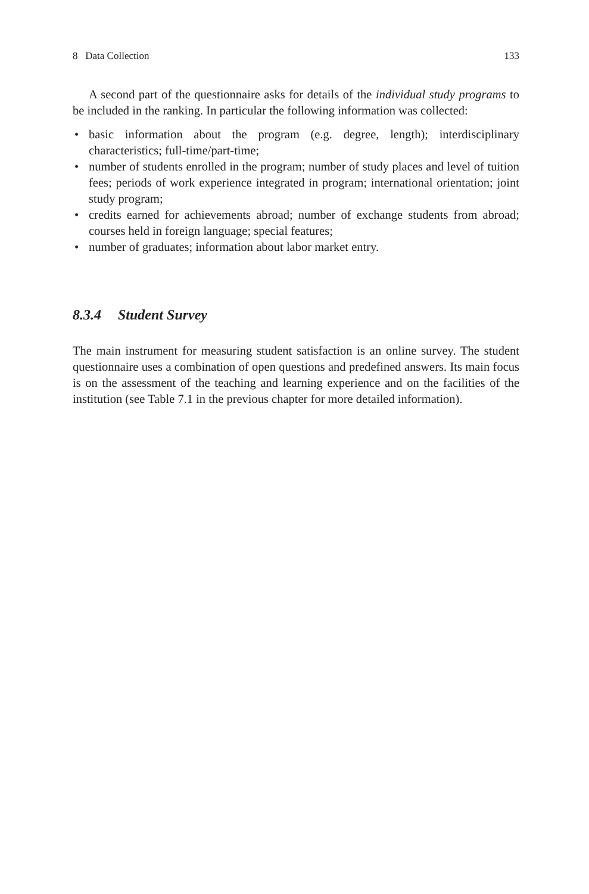8 Data Collection 133
A second part of the questionnaire asks for details of the individual study programs to be included in the ranking. In particular the following information was collected:
• basic information about the program (e.g. degree, length); interdisciplinary characteristics; full-time/part-time;
• number of students enrolled in the program; number of study places and level of tuition fees; periods of work experience integrated in program; international orientation; joint study program;
• credits earned for achievements abroad; number of exchange students from abroad; courses held in foreign language; special features;
• number of graduates; information about labor market entry.
8.3.4 Student Survey
The main instrument for measuring student satisfaction is an online survey. The student questionnaire uses a combination of open questions and predefined answers. Its main focus is on the assessment of the teaching and learning experience and on the facilities of the institution (see Table 7.1 in the previous chapter for more detailed information).